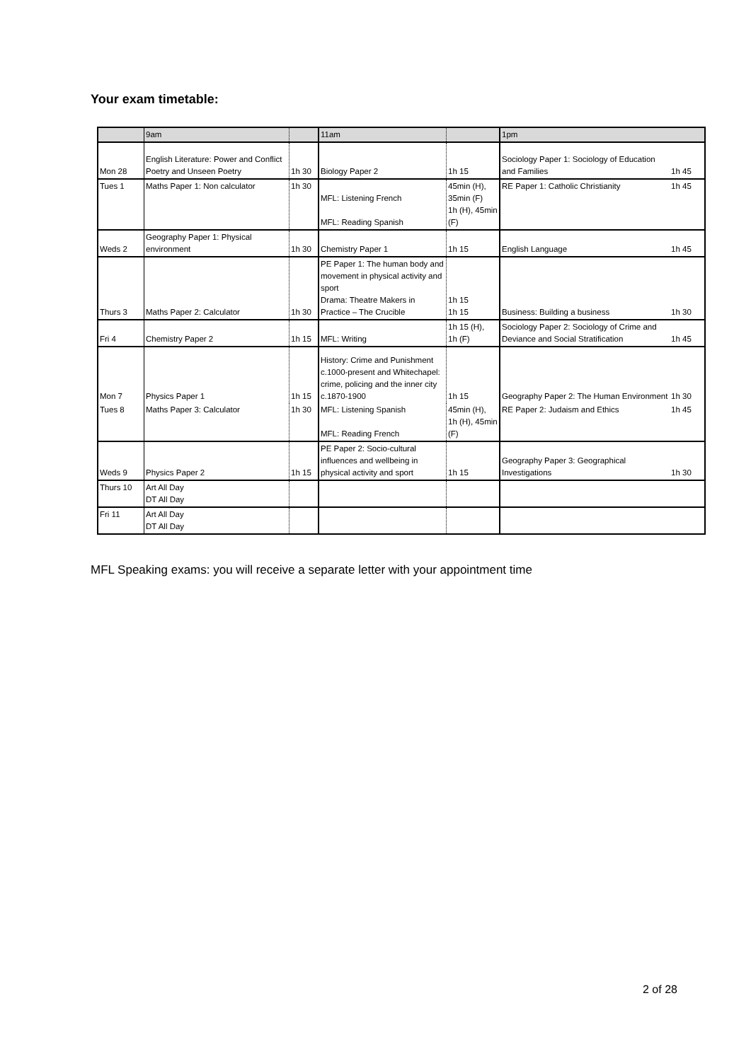Your exam timetable:
| | 9am | | 11am | | 1pm | |
| --- | --- | --- | --- | --- | --- | --- |
| Mon 28 | English Literature: Power and Conflict Poetry and Unseen Poetry | 1h 30 | Biology Paper 2 | 1h 15 | Sociology Paper 1: Sociology of Education and Families | 1h 45 |
| Tues 1 | Maths Paper 1: Non calculator | 1h 30 | MFL: Listening French MFL: Reading Spanish | 45min (H), 35min (F) 1h (H), 45min (F) | RE Paper 1: Catholic Christianity | 1h 45 |
| Weds 2 | Geography Paper 1: Physical environment | 1h 30 | Chemistry Paper 1 | 1h 15 | English Language | 1h 45 |
| Thurs 3 | Maths Paper 2: Calculator | 1h 30 | PE Paper 1: The human body and movement in physical activity and sport Drama: Theatre Makers in Practice – The Crucible | 1h 15 1h 15 | Business: Building a business | 1h 30 |
| Fri 4 | Chemistry Paper 2 | 1h 15 | MFL: Writing | 1h 15 (H), 1h (F) | Sociology Paper 2: Sociology of Crime and Deviance and Social Stratification | 1h 45 |
| Mon 7 | Physics Paper 1 | 1h 15 | History: Crime and Punishment c.1000-present and Whitechapel: crime, policing and the inner city c.1870-1900 | 1h 15 | Geography Paper 2: The Human Environment | 1h 30 |
| Tues 8 | Maths Paper 3: Calculator | 1h 30 | MFL: Listening Spanish MFL: Reading French | 45min (H), 1h (H), 45min (F) | RE Paper 2: Judaism and Ethics | 1h 45 |
| Weds 9 | Physics Paper 2 | 1h 15 | PE Paper 2: Socio-cultural influences and wellbeing in physical activity and sport | 1h 15 | Geography Paper 3: Geographical Investigations | 1h 30 |
| Thurs 10 | Art All Day DT All Day | | | | | |
| Fri 11 | Art All Day DT All Day | | | | | |
MFL Speaking exams: you will receive a separate letter with your appointment time
2 of 28